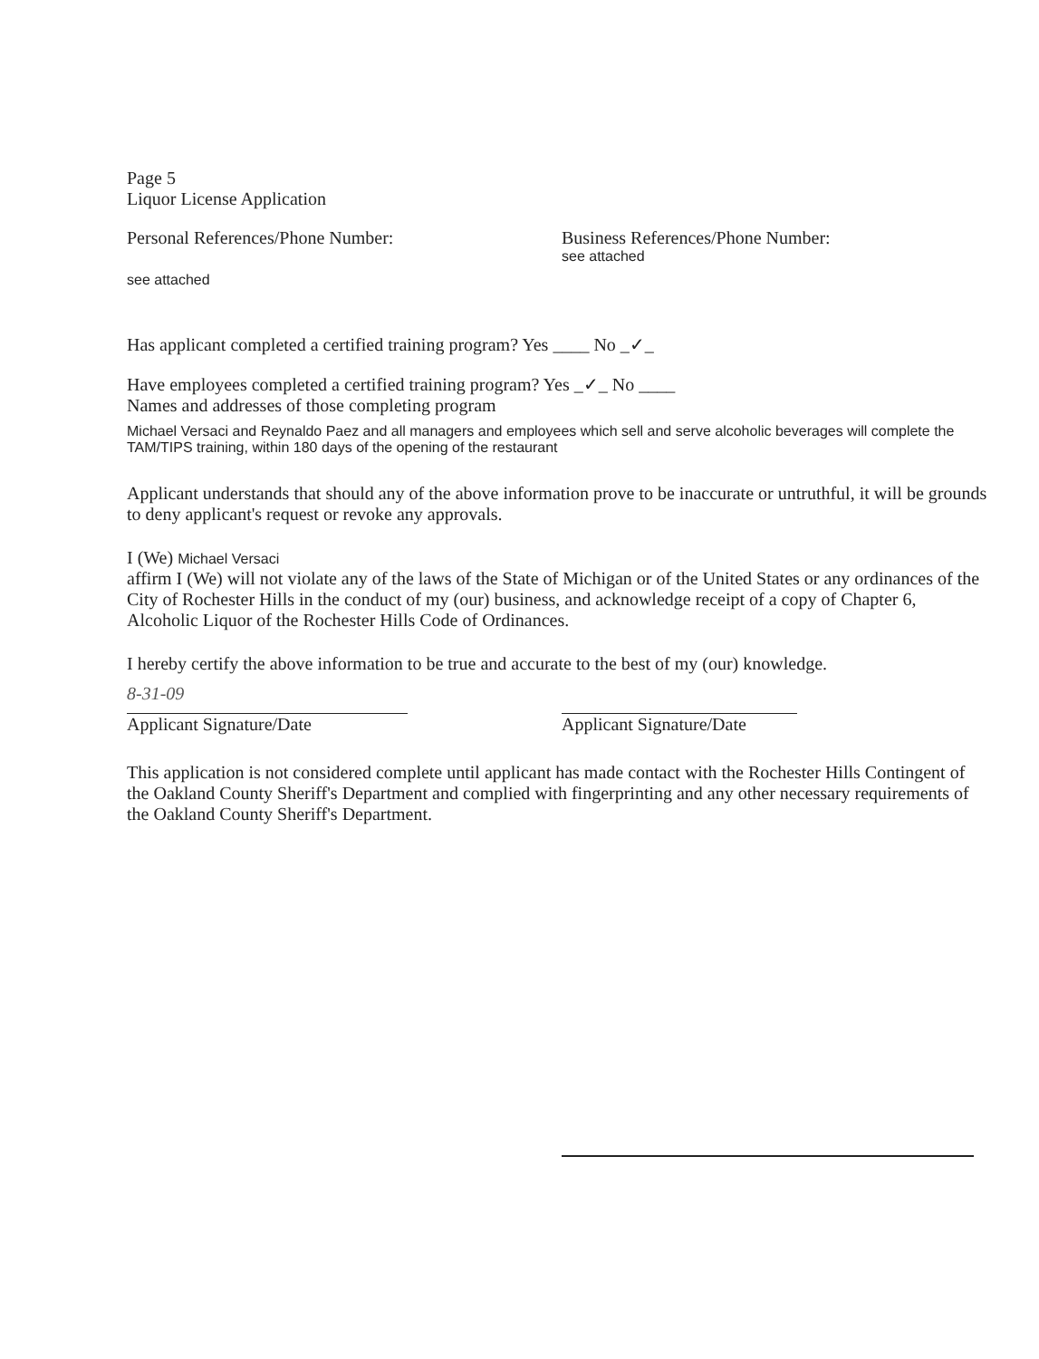Page 5
Liquor License Application
Personal References/Phone Number:
see attached
Business References/Phone Number:
see attached
Has applicant completed a certified training program? Yes ____ No _✓_
Have employees completed a certified training program? Yes _✓_ No ____
Names and addresses of those completing program
Michael Versaci and Reynaldo Paez and all managers and employees which sell and serve alcoholic beverages will complete the TAM/TIPS training, within 180 days of the opening of the restaurant
Applicant understands that should any of the above information prove to be inaccurate or untruthful, it will be grounds to deny applicant's request or revoke any approvals.
I (We) Michael Versaci
affirm I (We) will not violate any of the laws of the State of Michigan or of the United States or any ordinances of the City of Rochester Hills in the conduct of my (our) business, and acknowledge receipt of a copy of Chapter 6, Alcoholic Liquor of the Rochester Hills Code of Ordinances.
I hereby certify the above information to be true and accurate to the best of my (our) knowledge.
8-31-09
Applicant Signature/Date Applicant Signature/Date
This application is not considered complete until applicant has made contact with the Rochester Hills Contingent of the Oakland County Sheriff's Department and complied with fingerprinting and any other necessary requirements of the Oakland County Sheriff's Department.